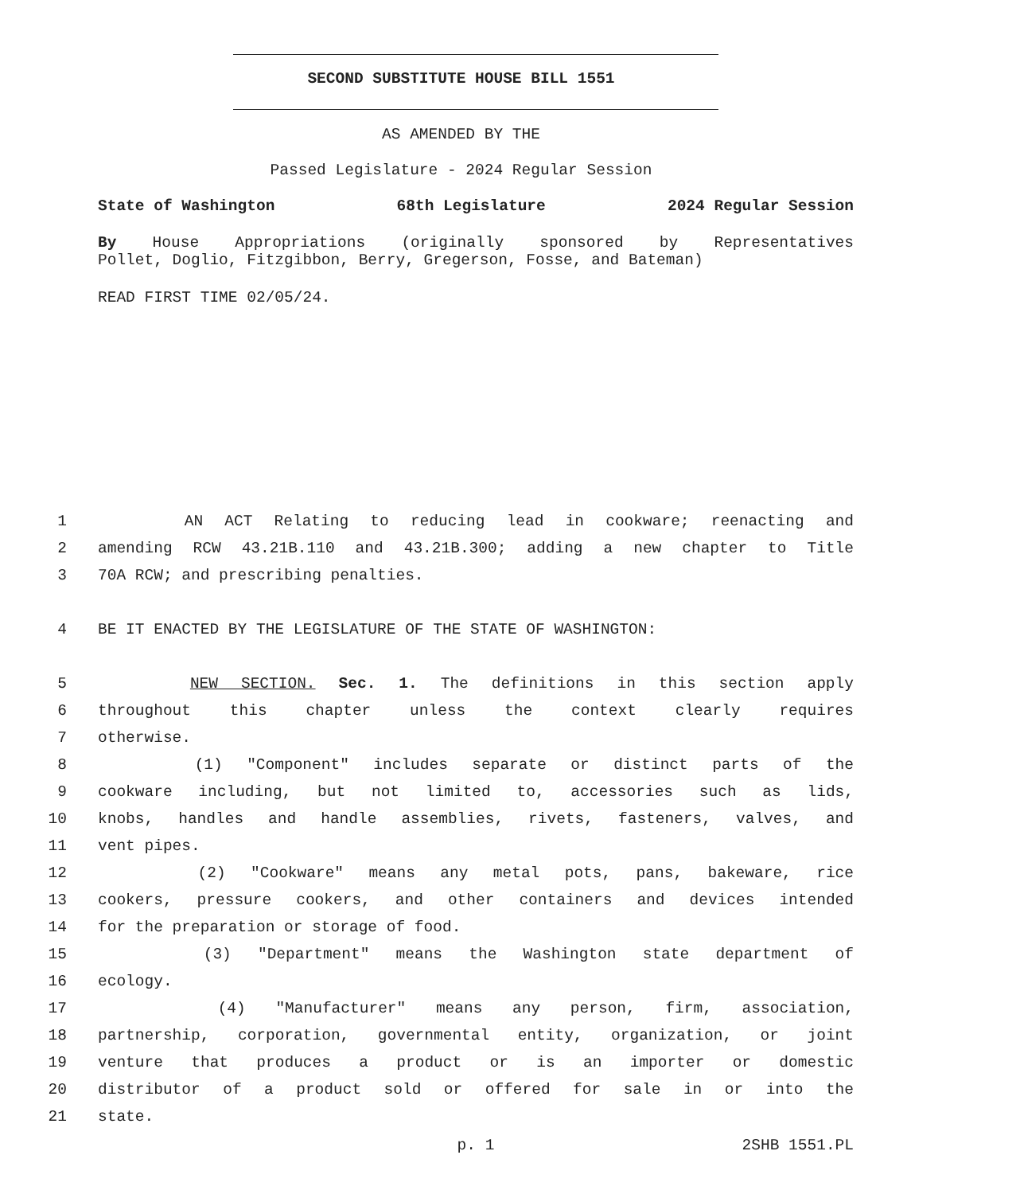SECOND SUBSTITUTE HOUSE BILL 1551
AS AMENDED BY THE
Passed Legislature - 2024 Regular Session
State of Washington 68th Legislature 2024 Regular Session
By House Appropriations (originally sponsored by Representatives
Pollet, Doglio, Fitzgibbon, Berry, Gregerson, Fosse, and Bateman)
READ FIRST TIME 02/05/24.
1 AN ACT Relating to reducing lead in cookware; reenacting and
2 amending RCW 43.21B.110 and 43.21B.300; adding a new chapter to Title
3 70A RCW; and prescribing penalties.
4 BE IT ENACTED BY THE LEGISLATURE OF THE STATE OF WASHINGTON:
5 NEW SECTION. Sec. 1. The definitions in this section apply
6 throughout this chapter unless the context clearly requires
7 otherwise.
8 (1) "Component" includes separate or distinct parts of the
9 cookware including, but not limited to, accessories such as lids,
10 knobs, handles and handle assemblies, rivets, fasteners, valves, and
11 vent pipes.
12 (2) "Cookware" means any metal pots, pans, bakeware, rice
13 cookers, pressure cookers, and other containers and devices intended
14 for the preparation or storage of food.
15 (3) "Department" means the Washington state department of
16 ecology.
17 (4) "Manufacturer" means any person, firm, association,
18 partnership, corporation, governmental entity, organization, or joint
19 venture that produces a product or is an importer or domestic
20 distributor of a product sold or offered for sale in or into the
21 state.
p. 1 2SHB 1551.PL